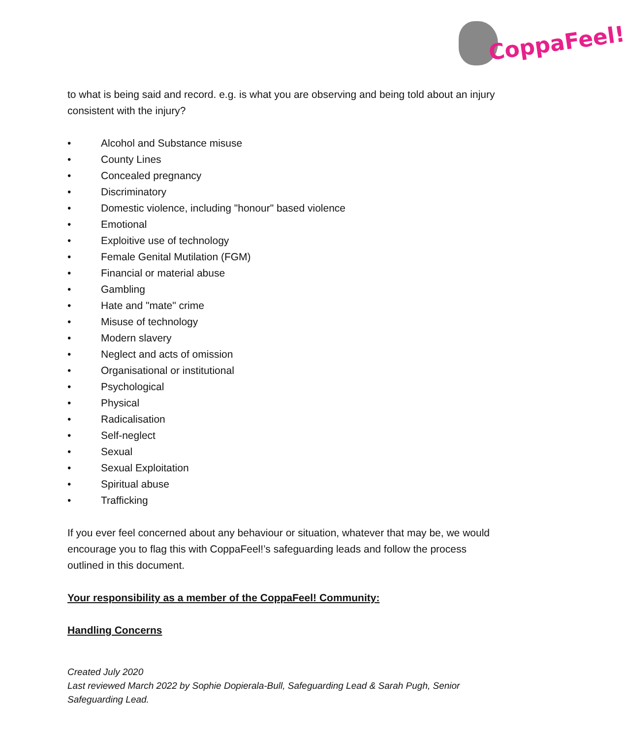CoppaFeel!
to what is being said and record. e.g. is what you are observing and being told about an injury consistent with the injury?
• Alcohol and Substance misuse
• County Lines
• Concealed pregnancy
• Discriminatory
• Domestic violence, including "honour" based violence
• Emotional
• Exploitive use of technology
• Female Genital Mutilation (FGM)
• Financial or material abuse
• Gambling
• Hate and "mate" crime
• Misuse of technology
• Modern slavery
• Neglect and acts of omission
• Organisational or institutional
• Psychological
• Physical
• Radicalisation
• Self-neglect
• Sexual
• Sexual Exploitation
• Spiritual abuse
• Trafficking
If you ever feel concerned about any behaviour or situation, whatever that may be, we would encourage you to flag this with CoppaFeel!’s safeguarding leads and follow the process outlined in this document.
Your responsibility as a member of the CoppaFeel! Community:
Handling Concerns
Created July 2020
Last reviewed March 2022 by Sophie Dopierala-Bull, Safeguarding Lead & Sarah Pugh, Senior Safeguarding Lead.